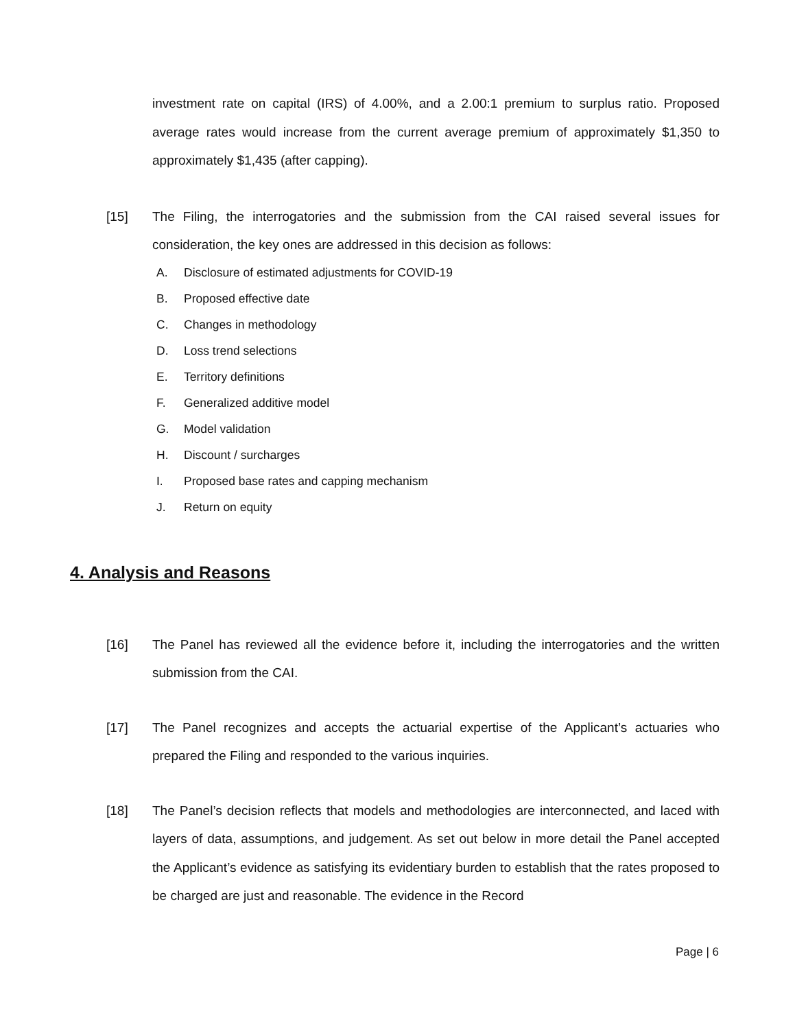investment rate on capital (IRS) of 4.00%, and a 2.00:1 premium to surplus ratio. Proposed average rates would increase from the current average premium of approximately $1,350 to approximately $1,435 (after capping).
[15] The Filing, the interrogatories and the submission from the CAI raised several issues for consideration, the key ones are addressed in this decision as follows:
A. Disclosure of estimated adjustments for COVID-19
B. Proposed effective date
C. Changes in methodology
D. Loss trend selections
E. Territory definitions
F. Generalized additive model
G. Model validation
H. Discount / surcharges
I. Proposed base rates and capping mechanism
J. Return on equity
4. Analysis and Reasons
[16] The Panel has reviewed all the evidence before it, including the interrogatories and the written submission from the CAI.
[17] The Panel recognizes and accepts the actuarial expertise of the Applicant’s actuaries who prepared the Filing and responded to the various inquiries.
[18] The Panel’s decision reflects that models and methodologies are interconnected, and laced with layers of data, assumptions, and judgement. As set out below in more detail the Panel accepted the Applicant’s evidence as satisfying its evidentiary burden to establish that the rates proposed to be charged are just and reasonable. The evidence in the Record
Page | 6